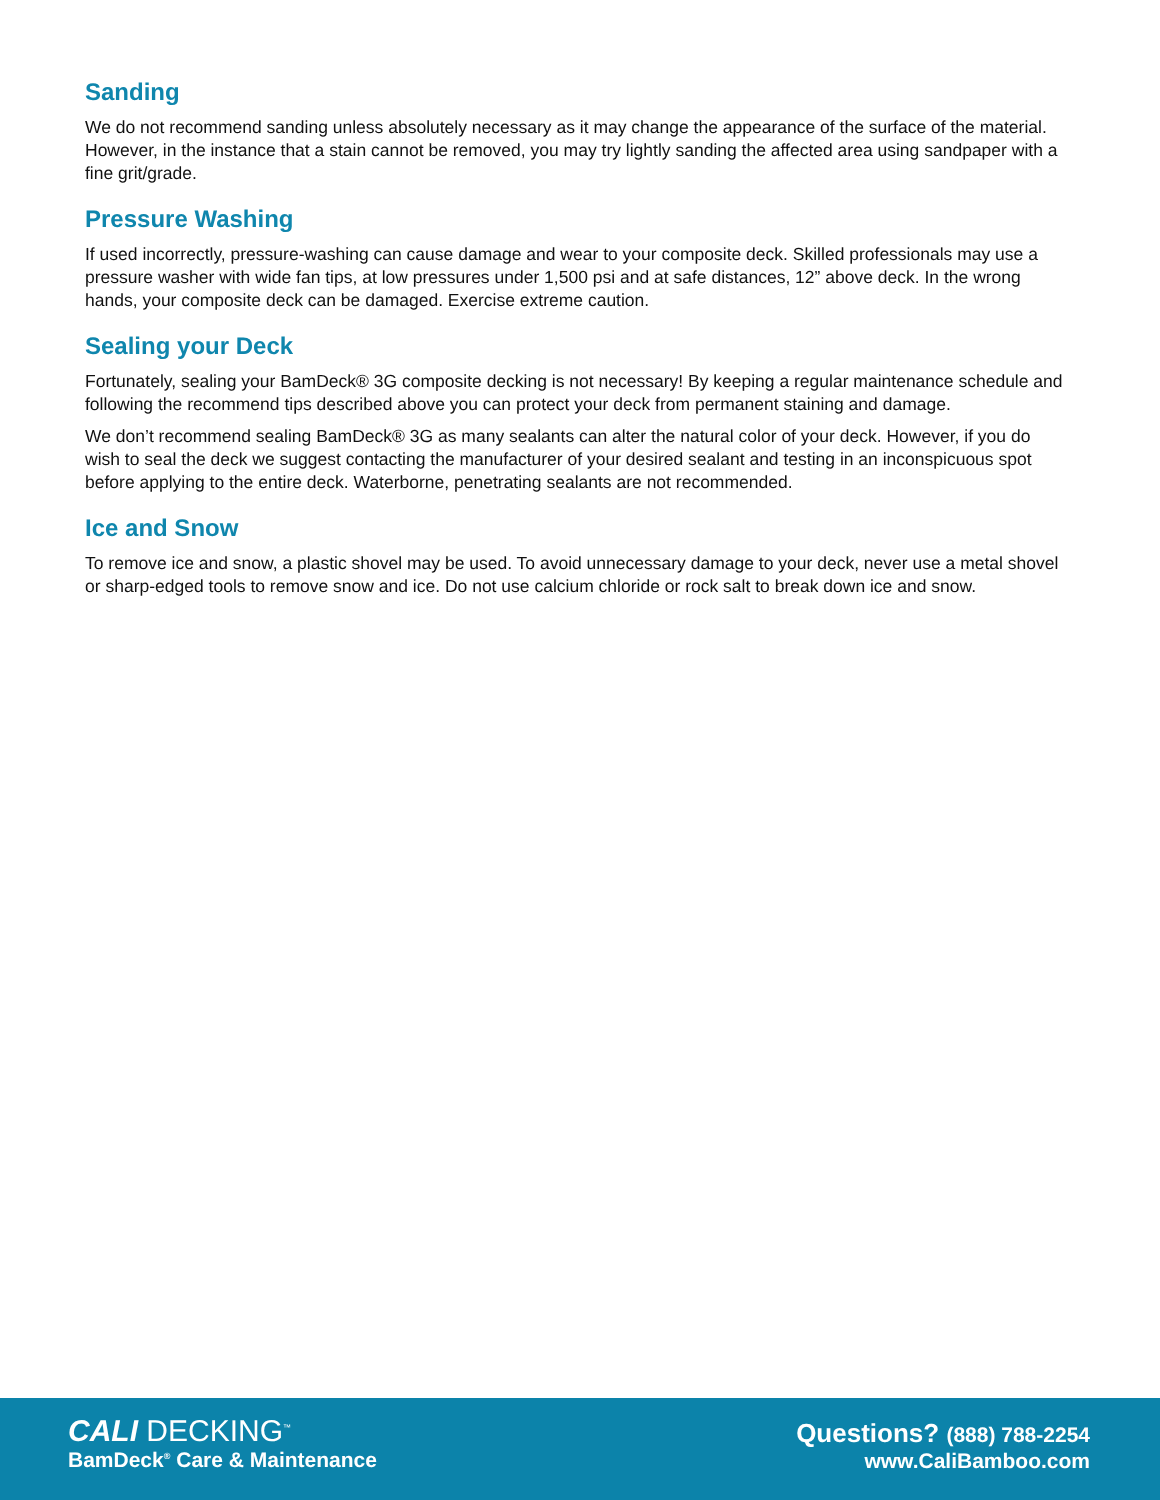Sanding
We do not recommend sanding unless absolutely necessary as it may change the appearance of the surface of the material. However, in the instance that a stain cannot be removed, you may try lightly sanding the affected area using sandpaper with a fine grit/grade.
Pressure Washing
If used incorrectly, pressure-washing can cause damage and wear to your composite deck. Skilled professionals may use a pressure washer with wide fan tips, at low pressures under 1,500 psi and at safe distances, 12” above deck. In the wrong hands, your composite deck can be damaged. Exercise extreme caution.
Sealing your Deck
Fortunately, sealing your BamDeck® 3G composite decking is not necessary! By keeping a regular maintenance schedule and following the recommend tips described above you can protect your deck from permanent staining and damage.
We don’t recommend sealing BamDeck® 3G as many sealants can alter the natural color of your deck. However, if you do wish to seal the deck we suggest contacting the manufacturer of your desired sealant and testing in an inconspicuous spot before applying to the entire deck. Waterborne, penetrating sealants are not recommended.
Ice and Snow
To remove ice and snow, a plastic shovel may be used. To avoid unnecessary damage to your deck, never use a metal shovel or sharp-edged tools to remove snow and ice. Do not use calcium chloride or rock salt to break down ice and snow.
CALI DECKING<sup>™</sup>
BamDeck<sup>®</sup> Care & Maintenance
Questions? (888) 788-2254
www.CaliBamboo.com